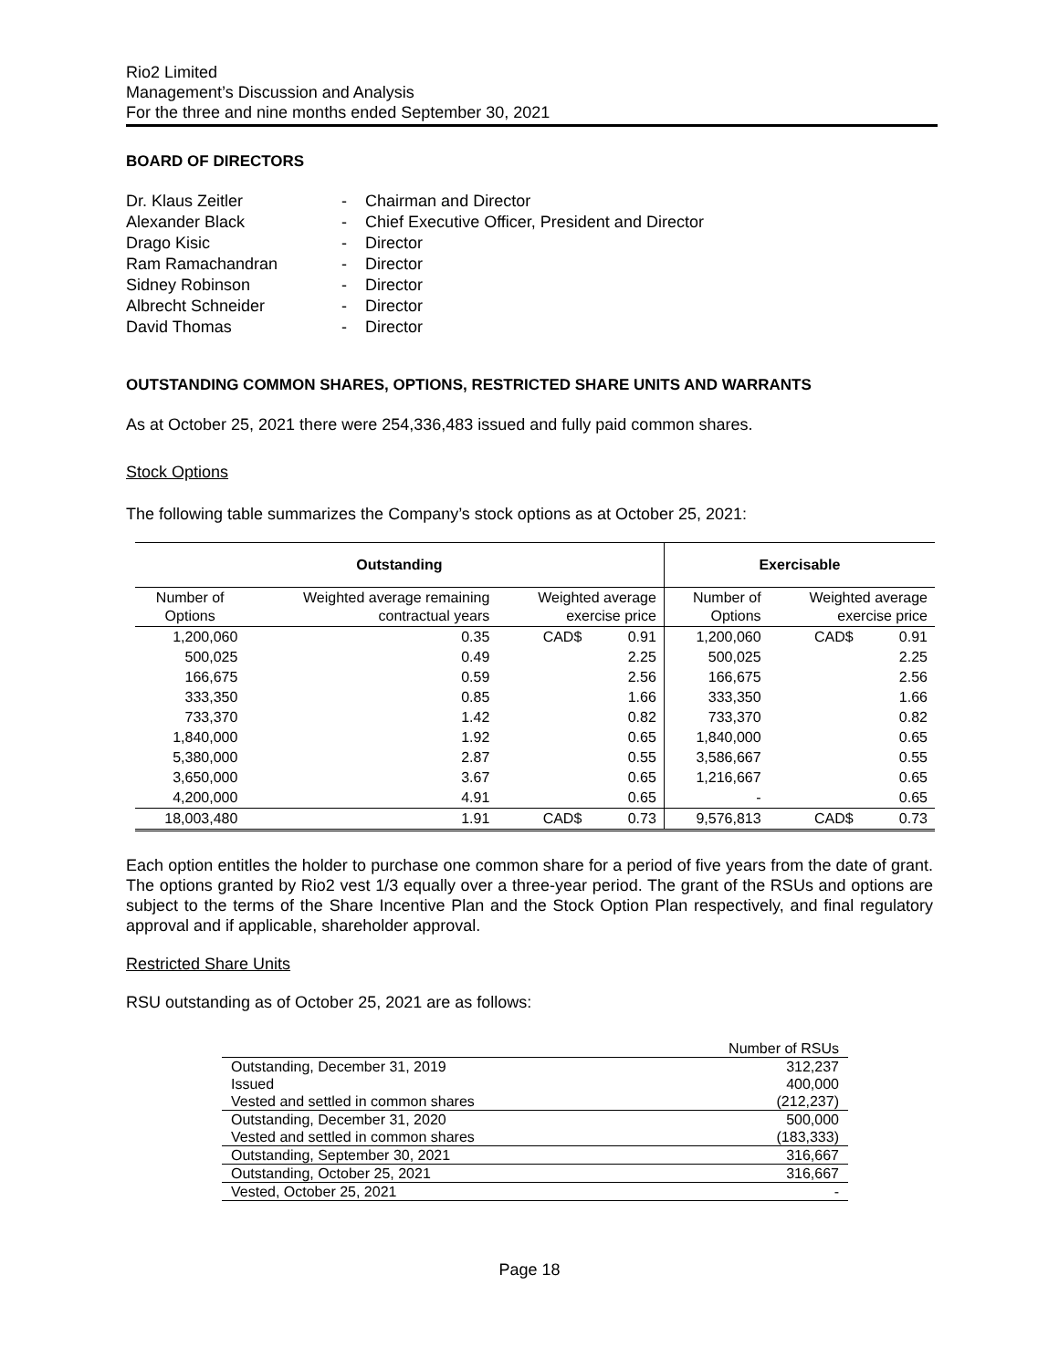Rio2 Limited
Management’s Discussion and Analysis
For the three and nine months ended September 30, 2021
BOARD OF DIRECTORS
| Dr. Klaus Zeitler | - | Chairman and Director |
| Alexander Black | - | Chief Executive Officer, President and Director |
| Drago Kisic | - | Director |
| Ram Ramachandran | - | Director |
| Sidney Robinson | - | Director |
| Albrecht Schneider | - | Director |
| David Thomas | - | Director |
OUTSTANDING COMMON SHARES, OPTIONS, RESTRICTED SHARE UNITS AND WARRANTS
As at October 25, 2021 there were 254,336,483 issued and fully paid common shares.
Stock Options
The following table summarizes the Company’s stock options as at October 25, 2021:
| Outstanding | | | | Exercisable | | |
| --- | --- | --- | --- | --- | --- | --- |
| Number of Options | Weighted average remaining contractual years | Weighted average exercise price | | Number of Options | Weighted average exercise price | |
| 1,200,060 | 0.35 | CAD$ | 0.91 | 1,200,060 | CAD$ | 0.91 |
| 500,025 | 0.49 | | 2.25 | 500,025 | | 2.25 |
| 166,675 | 0.59 | | 2.56 | 166,675 | | 2.56 |
| 333,350 | 0.85 | | 1.66 | 333,350 | | 1.66 |
| 733,370 | 1.42 | | 0.82 | 733,370 | | 0.82 |
| 1,840,000 | 1.92 | | 0.65 | 1,840,000 | | 0.65 |
| 5,380,000 | 2.87 | | 0.55 | 3,586,667 | | 0.55 |
| 3,650,000 | 3.67 | | 0.65 | 1,216,667 | | 0.65 |
| 4,200,000 | 4.91 | | 0.65 | - | | 0.65 |
| 18,003,480 | 1.91 | CAD$ | 0.73 | 9,576,813 | CAD$ | 0.73 |
Each option entitles the holder to purchase one common share for a period of five years from the date of grant. The options granted by Rio2 vest 1/3 equally over a three-year period. The grant of the RSUs and options are subject to the terms of the Share Incentive Plan and the Stock Option Plan respectively, and final regulatory approval and if applicable, shareholder approval.
Restricted Share Units
RSU outstanding as of October 25, 2021 are as follows:
| | Number of RSUs |
| Outstanding, December 31, 2019 | 312,237 |
| Issued | 400,000 |
| Vested and settled in common shares | (212,237) |
| Outstanding, December 31, 2020 | 500,000 |
| Vested and settled in common shares | (183,333) |
| Outstanding, September 30, 2021 | 316,667 |
| Outstanding, October 25, 2021 | 316,667 |
| Vested, October 25, 2021 | - |
Page 18